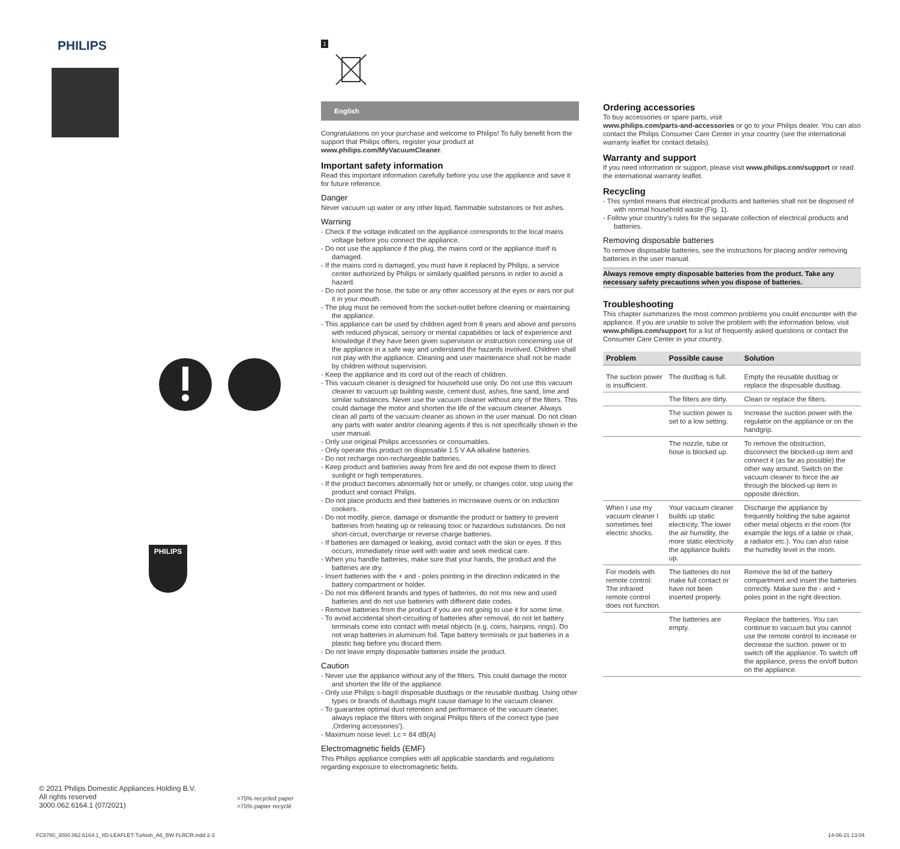PHILIPS
PHILIPS
© 2021 Philips Domestic Appliances Holding B.V.
All rights reserved
3000.062.6164.1 (07/2021)
>75% recycled paper
>75% papier recyclé
1
English
Congratulations on your purchase and welcome to Philips! To fully benefit from the support that Philips offers, register your product at www.philips.com/MyVacuumCleaner.
Important safety information
Read this important information carefully before you use the appliance and save it for future reference.
Danger
Never vacuum up water or any other liquid, flammable substances or hot ashes.
Warning
- Check if the voltage indicated on the appliance corresponds to the local mains voltage before you connect the appliance.
- Do not use the appliance if the plug, the mains cord or the appliance itself is damaged.
- If the mains cord is damaged, you must have it replaced by Philips, a service center authorized by Philips or similarly qualified persons in order to avoid a hazard.
- Do not point the hose, the tube or any other accessory at the eyes or ears nor put it in your mouth.
- The plug must be removed from the socket-outlet before cleaning or maintaining the appliance.
- This appliance can be used by children aged from 8 years and above and persons with reduced physical, sensory or mental capabilities or lack of experience and knowledge if they have been given supervision or instruction concerning use of the appliance in a safe way and understand the hazards involved. Children shall not play with the appliance. Cleaning and user maintenance shall not be made by children without supervision.
- Keep the appliance and its cord out of the reach of children.
- This vacuum cleaner is designed for household use only. Do not use this vacuum cleaner to vacuum up building waste, cement dust, ashes, fine sand, lime and similar substances. Never use the vacuum cleaner without any of the filters. This could damage the motor and shorten the life of the vacuum cleaner. Always clean all parts of the vacuum cleaner as shown in the user manual. Do not clean any parts with water and/or cleaning agents if this is not specifically shown in the user manual.
- Only use original Philips accessories or consumables.
- Only operate this product on disposable 1.5 V AA alkaline batteries.
- Do not recharge non-rechargeable batteries.
- Keep product and batteries away from fire and do not expose them to direct sunlight or high temperatures.
- If the product becomes abnormally hot or smelly, or changes color, stop using the product and contact Philips.
- Do not place products and their batteries in microwave ovens or on induction cookers.
- Do not modify, pierce, damage or dismantle the product or battery to prevent batteries from heating up or releasing toxic or hazardous substances. Do not short-circuit, overcharge or reverse charge batteries.
- If batteries are damaged or leaking, avoid contact with the skin or eyes. If this occurs, immediately rinse well with water and seek medical care.
- When you handle batteries, make sure that your hands, the product and the batteries are dry.
- Insert batteries with the + and - poles pointing in the direction indicated in the battery compartment or holder.
- Do not mix different brands and types of batteries, do not mix new and used batteries and do not use batteries with different date codes.
- Remove batteries from the product if you are not going to use it for some time.
- To avoid accidental short-circuiting of batteries after removal, do not let battery terminals come into contact with metal objects (e.g. coins, hairpins, rings). Do not wrap batteries in aluminum foil. Tape battery terminals or put batteries in a plastic bag before you discard them.
- Do not leave empty disposable batteries inside the product.
Caution
- Never use the appliance without any of the filters. This could damage the motor and shorten the life of the appliance.
- Only use Philips s-bag® disposable dustbags or the reusable dustbag. Using other types or brands of dustbags might cause damage to the vacuum cleaner.
- To guarantee optimal dust retention and performance of the vacuum cleaner, always replace the filters with original Philips filters of the correct type (see ‚Ordering accessories').
- Maximum noise level: Lc = 84 dB(A)
Electromagnetic fields (EMF)
This Philips appliance complies with all applicable standards and regulations regarding exposure to electromagnetic fields.
Ordering accessories
To buy accessories or spare parts, visit
www.philips.com/parts-and-accessories or go to your Philips dealer. You can also contact the Philips Consumer Care Center in your country (see the international warranty leaflet for contact details).
Warranty and support
If you need information or support, please visit www.philips.com/support or read the international warranty leaflet.
Recycling
- This symbol means that electrical products and batteries shall not be disposed of with normal household waste (Fig. 1).
- Follow your country's rules for the separate collection of electrical products and batteries.
Removing disposable batteries
To remove disposable batteries, see the instructions for placing and/or removing batteries in the user manual.
Always remove empty disposable batteries from the product. Take any necessary safety precautions when you dispose of batteries.
Troubleshooting
This chapter summarizes the most common problems you could encounter with the appliance. If you are unable to solve the problem with the information below, visit www.philips.com/support for a list of frequently asked questions or contact the Consumer Care Center in your country.
| Problem | Possible cause | Solution |
| --- | --- | --- |
| The suction power is insufficient. | The dustbag is full. | Empty the reusable dustbag or replace the disposable dustbag. |
| | The filters are dirty. | Clean or replace the filters. |
| | The suction power is set to a low setting. | Increase the suction power with the regulator on the appliance or on the handgrip. |
| | The nozzle, tube or hose is blocked up. | To remove the obstruction, disconnect the blocked-up item and connect it (as far as possible) the other way around. Switch on the vacuum cleaner to force the air through the blocked-up item in opposite direction. |
| When I use my vacuum cleaner I sometimes feel electric shocks. | Your vacuum cleaner builds up static electricity. The lower the air humidity, the more static electricity the appliance builds up. | Discharge the appliance by frequently holding the tube against other metal objects in the room (for example the legs of a table or chair, a radiator etc.). You can also raise the humidity level in the room. |
| For models with remote control: The infrared remote control does not function. | The batteries do not make full contact or have not been inserted properly. | Remove the lid of the battery compartment and insert the batteries correctly. Make sure the - and + poles point in the right direction. |
| | The batteries are empty. | Replace the batteries. You can continue to vacuum but you cannot use the remote control to increase or decrease the suction. power or to switch off the appliance. To switch off the appliance, press the on/off button on the appliance. |
FC8780_3000.062.6164.1_IID-LEAFLET-Turkish_A6_BW FLRCR.indd 2-3
14-06-21 13:04